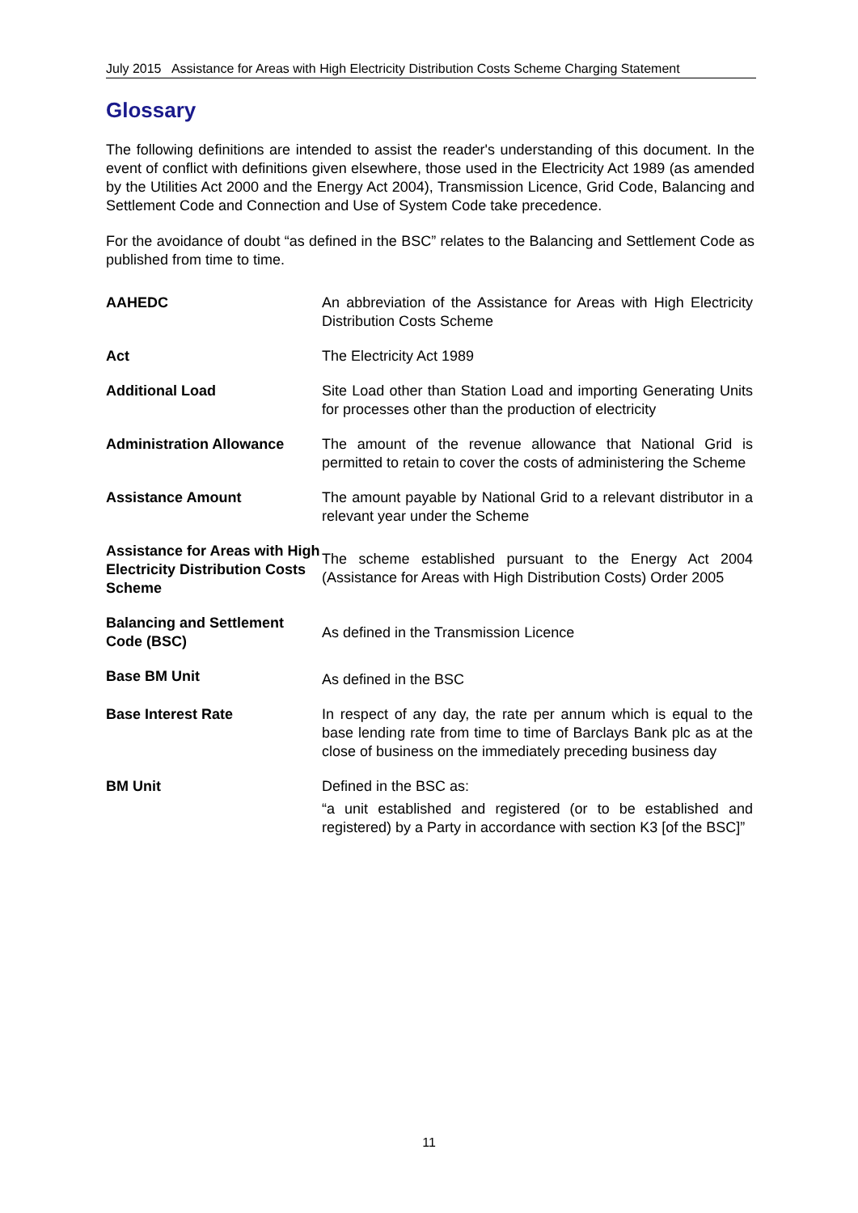July 2015 Assistance for Areas with High Electricity Distribution Costs Scheme Charging Statement
Glossary
The following definitions are intended to assist the reader's understanding of this document. In the event of conflict with definitions given elsewhere, those used in the Electricity Act 1989 (as amended by the Utilities Act 2000 and the Energy Act 2004), Transmission Licence, Grid Code, Balancing and Settlement Code and Connection and Use of System Code take precedence.
For the avoidance of doubt “as defined in the BSC” relates to the Balancing and Settlement Code as published from time to time.
| AAHEDC | An abbreviation of the Assistance for Areas with High Electricity Distribution Costs Scheme |
| Act | The Electricity Act 1989 |
| Additional Load | Site Load other than Station Load and importing Generating Units for processes other than the production of electricity |
| Administration Allowance | The amount of the revenue allowance that National Grid is permitted to retain to cover the costs of administering the Scheme |
| Assistance Amount | The amount payable by National Grid to a relevant distributor in a relevant year under the Scheme |
| Assistance for Areas with High Electricity Distribution Costs Scheme | The scheme established pursuant to the Energy Act 2004 (Assistance for Areas with High Distribution Costs) Order 2005 |
| Balancing and Settlement Code (BSC) | As defined in the Transmission Licence |
| Base BM Unit | As defined in the BSC |
| Base Interest Rate | In respect of any day, the rate per annum which is equal to the base lending rate from time to time of Barclays Bank plc as at the close of business on the immediately preceding business day |
| BM Unit | Defined in the BSC as: “a unit established and registered (or to be established and registered) by a Party in accordance with section K3 [of the BSC]” |
11